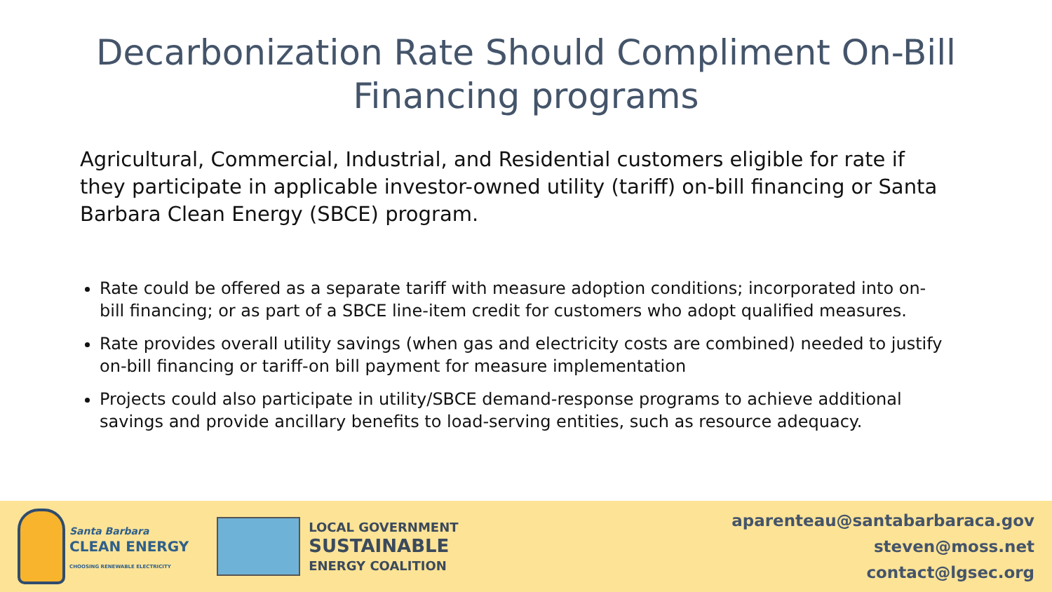Decarbonization Rate Should Compliment On-Bill
Financing programs
Agricultural, Commercial, Industrial, and Residential customers eligible for rate if they participate in applicable investor-owned utility (tariff) on-bill financing or Santa Barbara Clean Energy (SBCE) program.
Rate could be offered as a separate tariff with measure adoption conditions; incorporated into on-bill financing; or as part of a SBCE line-item credit for customers who adopt qualified measures.
Rate provides overall utility savings (when gas and electricity costs are combined) needed to justify on-bill financing or tariff-on bill payment for measure implementation
Projects could also participate in utility/SBCE demand-response programs to achieve additional savings and provide ancillary benefits to load-serving entities, such as resource adequacy.
Santa Barbara
CLEAN ENERGY
CHOOSING RENEWABLE ELECTRICITY
LOCAL GOVERNMENT
SUSTAINABLE
ENERGY COALITION
aparenteau@santabarbaraca.gov
steven@moss.net
contact@lgsec.org